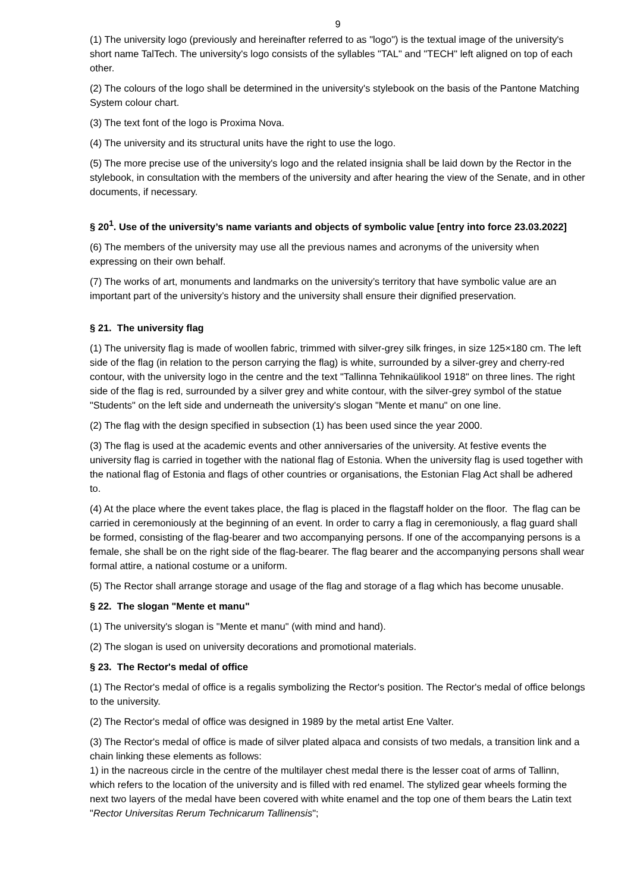9
(1) The university logo (previously and hereinafter referred to as "logo") is the textual image of the university's short name TalTech. The university's logo consists of the syllables "TAL" and "TECH" left aligned on top of each other.
(2) The colours of the logo shall be determined in the university's stylebook on the basis of the Pantone Matching System colour chart.
(3) The text font of the logo is Proxima Nova.
(4) The university and its structural units have the right to use the logo.
(5) The more precise use of the university's logo and the related insignia shall be laid down by the Rector in the stylebook, in consultation with the members of the university and after hearing the view of the Senate, and in other documents, if necessary.
§ 20<sup>1</sup>. Use of the university’s name variants and objects of symbolic value [entry into force 23.03.2022]
(6) The members of the university may use all the previous names and acronyms of the university when expressing on their own behalf.
(7) The works of art, monuments and landmarks on the university’s territory that have symbolic value are an important part of the university’s history and the university shall ensure their dignified preservation.
§ 21. The university flag
(1) The university flag is made of woollen fabric, trimmed with silver-grey silk fringes, in size 125×180 cm. The left side of the flag (in relation to the person carrying the flag) is white, surrounded by a silver-grey and cherry-red contour, with the university logo in the centre and the text "Tallinna Tehnikaülikool 1918" on three lines. The right side of the flag is red, surrounded by a silver grey and white contour, with the silver-grey symbol of the statue "Students" on the left side and underneath the university's slogan "Mente et manu" on one line.
(2) The flag with the design specified in subsection (1) has been used since the year 2000.
(3) The flag is used at the academic events and other anniversaries of the university. At festive events the university flag is carried in together with the national flag of Estonia. When the university flag is used together with the national flag of Estonia and flags of other countries or organisations, the Estonian Flag Act shall be adhered to.
(4) At the place where the event takes place, the flag is placed in the flagstaff holder on the floor. The flag can be carried in ceremoniously at the beginning of an event. In order to carry a flag in ceremoniously, a flag guard shall be formed, consisting of the flag-bearer and two accompanying persons. If one of the accompanying persons is a female, she shall be on the right side of the flag-bearer. The flag bearer and the accompanying persons shall wear formal attire, a national costume or a uniform.
(5) The Rector shall arrange storage and usage of the flag and storage of a flag which has become unusable.
§ 22. The slogan "Mente et manu"
(1) The university's slogan is "Mente et manu" (with mind and hand).
(2) The slogan is used on university decorations and promotional materials.
§ 23. The Rector's medal of office
(1) The Rector's medal of office is a regalis symbolizing the Rector's position. The Rector's medal of office belongs to the university.
(2) The Rector's medal of office was designed in 1989 by the metal artist Ene Valter.
(3) The Rector's medal of office is made of silver plated alpaca and consists of two medals, a transition link and a chain linking these elements as follows:
1) in the nacreous circle in the centre of the multilayer chest medal there is the lesser coat of arms of Tallinn, which refers to the location of the university and is filled with red enamel. The stylized gear wheels forming the next two layers of the medal have been covered with white enamel and the top one of them bears the Latin text "Rector Universitas Rerum Technicarum Tallinensis";